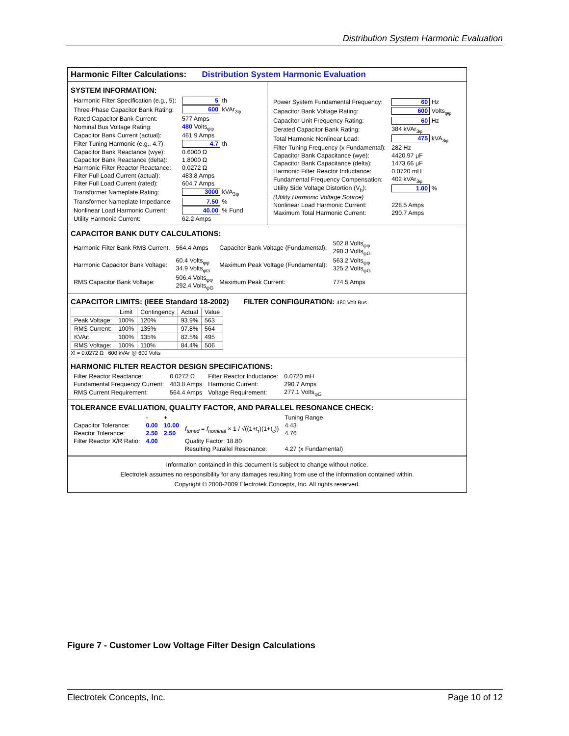Distribution System Harmonic Evaluation
Harmonic Filter Calculations: Distribution System Harmonic Evaluation
SYSTEM INFORMATION:
| Harmonic Filter Specification (e.g., 5): | 5 th |
| Three-Phase Capacitor Bank Rating: | 600 kVAr<sub>3φ</sub> |
| Rated Capacitor Bank Current: | 577 Amps |
| Nominal Bus Voltage Rating: | 480 Volts<sub>φφ</sub> |
| Capacitor Bank Current (actual): | 461.9 Amps |
| Filter Tuning Harmonic (e.g., 4.7): | 4.7 th |
| Capacitor Bank Reactance (wye): | 0.6000 Ω |
| Capacitor Bank Reactance (delta): | 1.8000 Ω |
| Harmonic Filter Reactor Reactance: | 0.0272 Ω |
| Filter Full Load Current (actual): | 483.8 Amps |
| Filter Full Load Current (rated): | 604.7 Amps |
| Transformer Nameplate Rating: | 3000 kVA<sub>3φ</sub> |
| Transformer Nameplate Impedance: | 7.50 % |
| Nonlinear Load Harmonic Current: | 40.00 % Fund |
| Utility Harmonic Current: | 62.2 Amps |
| Power System Fundamental Frequency: | 60 Hz |
| Capacitor Bank Voltage Rating: | 600 Volts<sub>φφ</sub> |
| Capacitor Unit Frequency Rating: | 60 Hz |
| Derated Capacitor Bank Rating: | 384 kVAr<sub>3φ</sub> |
| Total Harmonic Nonlinear Load: | 475 kVA<sub>3φ</sub> |
| Filter Tuning Frequency (x Fundamental): | 282 Hz |
| Capacitor Bank Capacitance (wye): | 4420.97 μF |
| Capacitor Bank Capacitance (delta): | 1473.66 μF |
| Harmonic Filter Reactor Inductance: | 0.0720 mH |
| Fundamental Frequency Compensation: | 402 kVAr<sub>3φ</sub> |
| Utility Side Voltage Distortion (V<sub>h</sub>): | 1.00 % |
| (Utility Harmonic Voltage Source) | |
| Nonlinear Load Harmonic Current: | 228.5 Amps |
| Maximum Total Harmonic Current: | 290.7 Amps |
CAPACITOR BANK DUTY CALCULATIONS:
| Harmonic Filter Bank RMS Current: | 564.4 Amps | Capacitor Bank Voltage (Fundamental): | 502.8 Volts<sub>φφ</sub> 290.3 Volts<sub>φG</sub> |
| Harmonic Capacitor Bank Voltage: | 60.4 Volts<sub>φφ</sub> 34.9 Volts<sub>φG</sub> | Maximum Peak Voltage (Fundamental): | 563.2 Volts<sub>φφ</sub> 325.2 Volts<sub>φG</sub> |
| RMS Capacitor Bank Voltage: | 506.4 Volts<sub>φφ</sub> 292.4 Volts<sub>φG</sub> | Maximum Peak Current: | 774.5 Amps |
CAPACITOR LIMITS: (IEEE Standard 18-2002) FILTER CONFIGURATION: 480 Volt Bus
| | Limit | Contingency | Actual | Value |
| --- | --- | --- | --- | --- |
| Peak Voltage: | 100% | 120% | 93.9% | 563 |
| RMS Current: | 100% | 135% | 97.8% | 564 |
| KVAr: | 100% | 135% | 82.5% | 495 |
| RMS Voltage: | 100% | 110% | 84.4% | 506 |
Xl = 0.0272 Ω 600 kVAr @ 600 Volts
HARMONIC FILTER REACTOR DESIGN SPECIFICATIONS:
| Filter Reactor Reactance: | 0.0272 Ω | Filter Reactor Inductance: | 0.0720 mH |
| Fundamental Frequency Current: | 483.8 Amps | Harmonic Current: | 290.7 Amps |
| RMS Current Requirement: | 564.4 Amps | Voltage Requirement: | 277.1 Volts<sub>φG</sub> |
TOLERANCE EVALUATION, QUALITY FACTOR, AND PARALLEL RESONANCE CHECK:
| | - | + | | Tuning Range |
| Capacitor Tolerance: | 0.00 | 10.00 | f<sub>tuned</sub> = f<sub>nominal</sub> × 1 / √((1+t<sub>r</sub>)(1+t<sub>c</sub>)) | 4.43 |
| Reactor Tolerance: | 2.50 | 2.50 | | 4.76 |
| Filter Reactor X/R Ratio: | 4.00 | | Quality Factor: 18.80 | |
| | | | Resulting Parallel Resonance: | 4.27 (x Fundamental) |
Information contained in this document is subject to change without notice.
Electrotek assumes no responsibility for any damages resulting from use of the information contained within.
Copyright © 2000-2009 Electrotek Concepts, Inc. All rights reserved.
Figure 7 - Customer Low Voltage Filter Design Calculations
Electrotek Concepts, Inc. Page 10 of 12